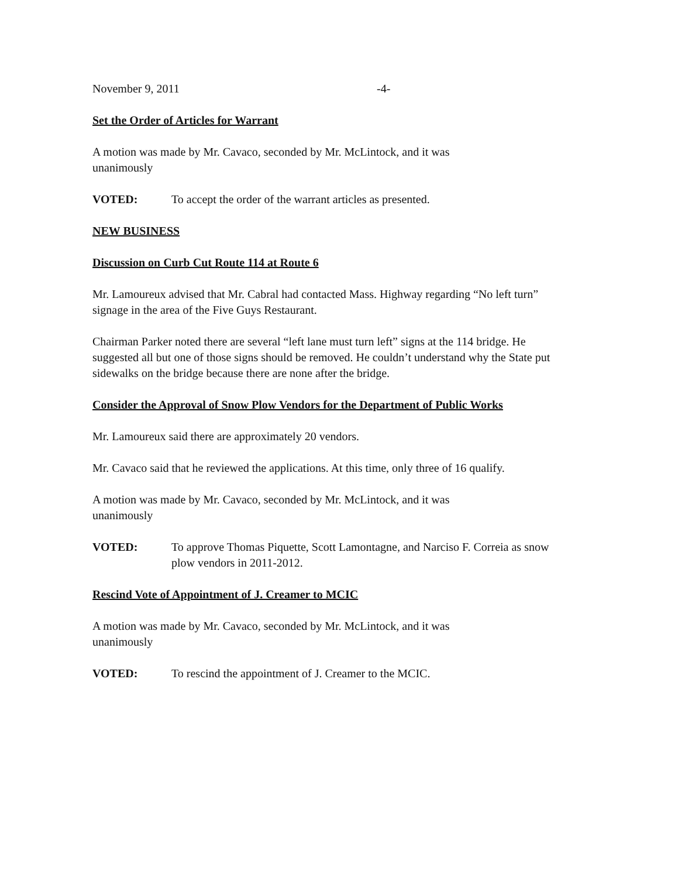November 9, 2011 -4-
Set the Order of Articles for Warrant
A motion was made by Mr. Cavaco, seconded by Mr. McLintock, and it was
unanimously
VOTED: To accept the order of the warrant articles as presented.
NEW BUSINESS
Discussion on Curb Cut Route 114 at Route 6
Mr. Lamoureux advised that Mr. Cabral had contacted Mass. Highway regarding “No left turn” signage in the area of the Five Guys Restaurant.
Chairman Parker noted there are several “left lane must turn left” signs at the 114 bridge. He suggested all but one of those signs should be removed. He couldn’t understand why the State put sidewalks on the bridge because there are none after the bridge.
Consider the Approval of Snow Plow Vendors for the Department of Public Works
Mr. Lamoureux said there are approximately 20 vendors.
Mr. Cavaco said that he reviewed the applications. At this time, only three of 16 qualify.
A motion was made by Mr. Cavaco, seconded by Mr. McLintock, and it was
unanimously
VOTED: To approve Thomas Piquette, Scott Lamontagne, and Narciso F. Correia as snow plow vendors in 2011-2012.
Rescind Vote of Appointment of J. Creamer to MCIC
A motion was made by Mr. Cavaco, seconded by Mr. McLintock, and it was
unanimously
VOTED: To rescind the appointment of J. Creamer to the MCIC.